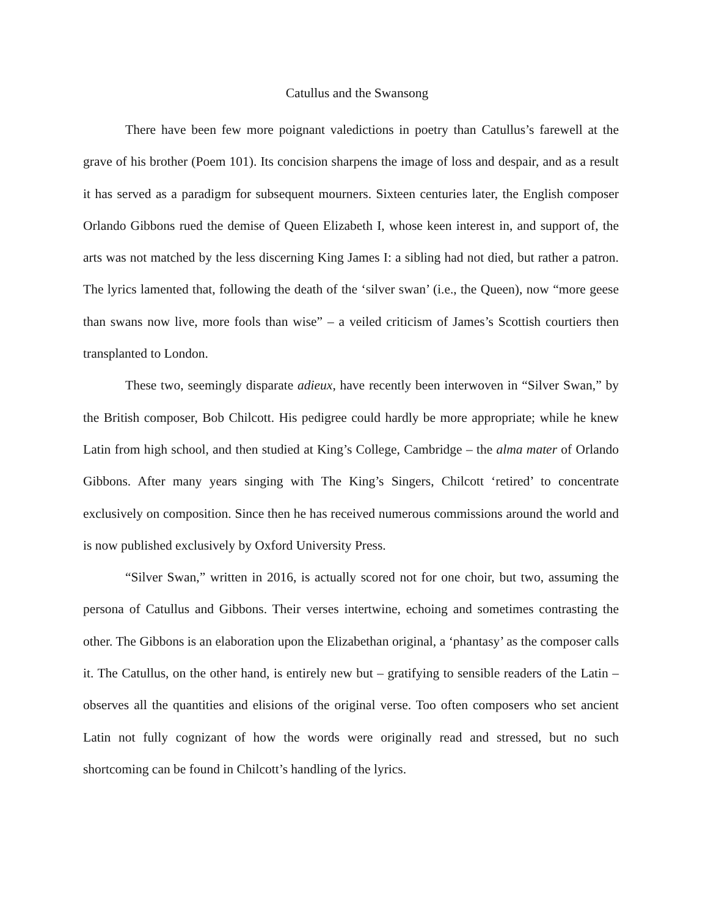Catullus and the Swansong
There have been few more poignant valedictions in poetry than Catullus’s farewell at the grave of his brother (Poem 101). Its concision sharpens the image of loss and despair, and as a result it has served as a paradigm for subsequent mourners. Sixteen centuries later, the English composer Orlando Gibbons rued the demise of Queen Elizabeth I, whose keen interest in, and support of, the arts was not matched by the less discerning King James I: a sibling had not died, but rather a patron. The lyrics lamented that, following the death of the ‘silver swan’ (i.e., the Queen), now “more geese than swans now live, more fools than wise” – a veiled criticism of James’s Scottish courtiers then transplanted to London.
These two, seemingly disparate adieux, have recently been interwoven in “Silver Swan,” by the British composer, Bob Chilcott. His pedigree could hardly be more appropriate; while he knew Latin from high school, and then studied at King’s College, Cambridge – the alma mater of Orlando Gibbons. After many years singing with The King’s Singers, Chilcott ‘retired’ to concentrate exclusively on composition. Since then he has received numerous commissions around the world and is now published exclusively by Oxford University Press.
“Silver Swan,” written in 2016, is actually scored not for one choir, but two, assuming the persona of Catullus and Gibbons. Their verses intertwine, echoing and sometimes contrasting the other. The Gibbons is an elaboration upon the Elizabethan original, a ‘phantasy’ as the composer calls it. The Catullus, on the other hand, is entirely new but – gratifying to sensible readers of the Latin – observes all the quantities and elisions of the original verse. Too often composers who set ancient Latin not fully cognizant of how the words were originally read and stressed, but no such shortcoming can be found in Chilcott’s handling of the lyrics.